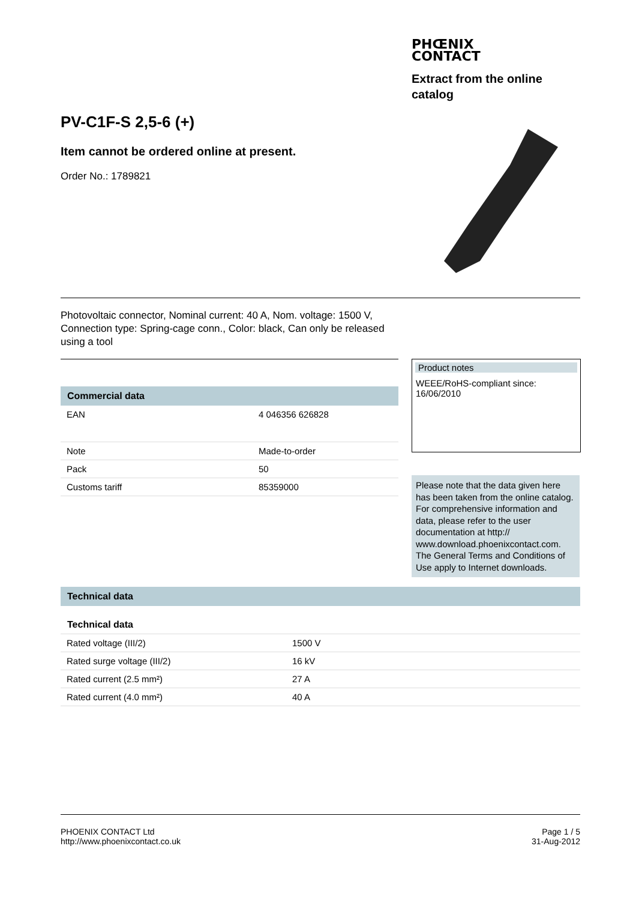PHŒNIX
CONTACT
Extract from the online catalog
PV-C1F-S 2,5-6 (+)
Item cannot be ordered online at present.
Order No.: 1789821
Photovoltaic connector, Nominal current: 40 A, Nom. voltage: 1500 V, Connection type: Spring-cage conn., Color: black, Can only be released using a tool
Commercial data
| EAN | 4 046356 626828 |
| Note | Made-to-order |
| Pack | 50 |
| Customs tariff | 85359000 |
Product notes
WEEE/RoHS-compliant since:
16/06/2010
Please note that the data given here has been taken from the online catalog. For comprehensive information and data, please refer to the user documentation at http:// www.download.phoenixcontact.com. The General Terms and Conditions of Use apply to Internet downloads.
Technical data
Technical data
| Rated voltage (III/2) | 1500 V |
| Rated surge voltage (III/2) | 16 kV |
| Rated current (2.5 mm²) | 27 A |
| Rated current (4.0 mm²) | 40 A |
PHOENIX CONTACT Ltd
http://www.phoenixcontact.co.uk
Page 1 / 5
31-Aug-2012